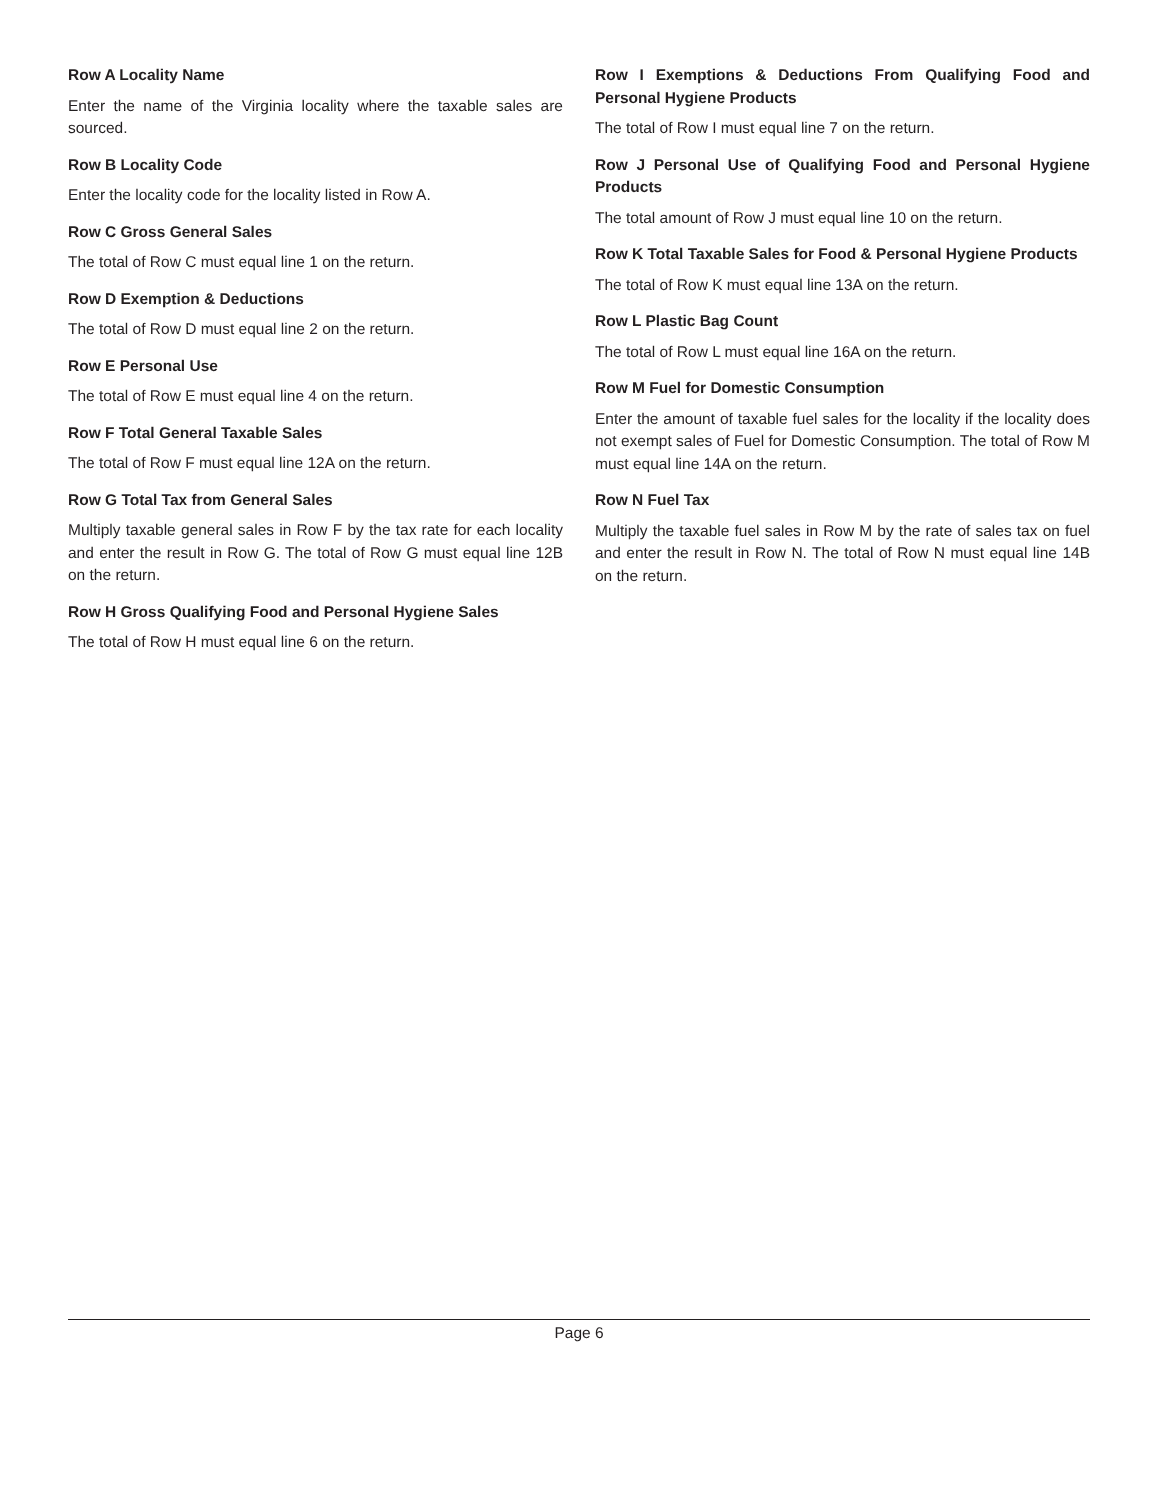Row A Locality Name
Enter the name of the Virginia locality where the taxable sales are sourced.
Row B Locality Code
Enter the locality code for the locality listed in Row A.
Row C Gross General Sales
The total of Row C must equal line 1 on the return.
Row D Exemption & Deductions
The total of Row D must equal line 2 on the return.
Row E Personal Use
The total of Row E must equal line 4 on the return.
Row F Total General Taxable Sales
The total of Row F must equal line 12A on the return.
Row G Total Tax from General Sales
Multiply taxable general sales in Row F by the tax rate for each locality and enter the result in Row G. The total of Row G must equal line 12B on the return.
Row H Gross Qualifying Food and Personal Hygiene Sales
The total of Row H must equal line 6 on the return.
Row I Exemptions & Deductions From Qualifying Food and Personal Hygiene Products
The total of Row I must equal line 7 on the return.
Row J Personal Use of Qualifying Food and Personal Hygiene Products
The total amount of Row J must equal line 10 on the return.
Row K Total Taxable Sales for Food & Personal Hygiene Products
The total of Row K must equal line 13A on the return.
Row L Plastic Bag Count
The total of Row L must equal line 16A on the return.
Row M Fuel for Domestic Consumption
Enter the amount of taxable fuel sales for the locality if the locality does not exempt sales of Fuel for Domestic Consumption. The total of Row M must equal line 14A on the return.
Row N Fuel Tax
Multiply the taxable fuel sales in Row M by the rate of sales tax on fuel and enter the result in Row N. The total of Row N must equal line 14B on the return.
Page 6